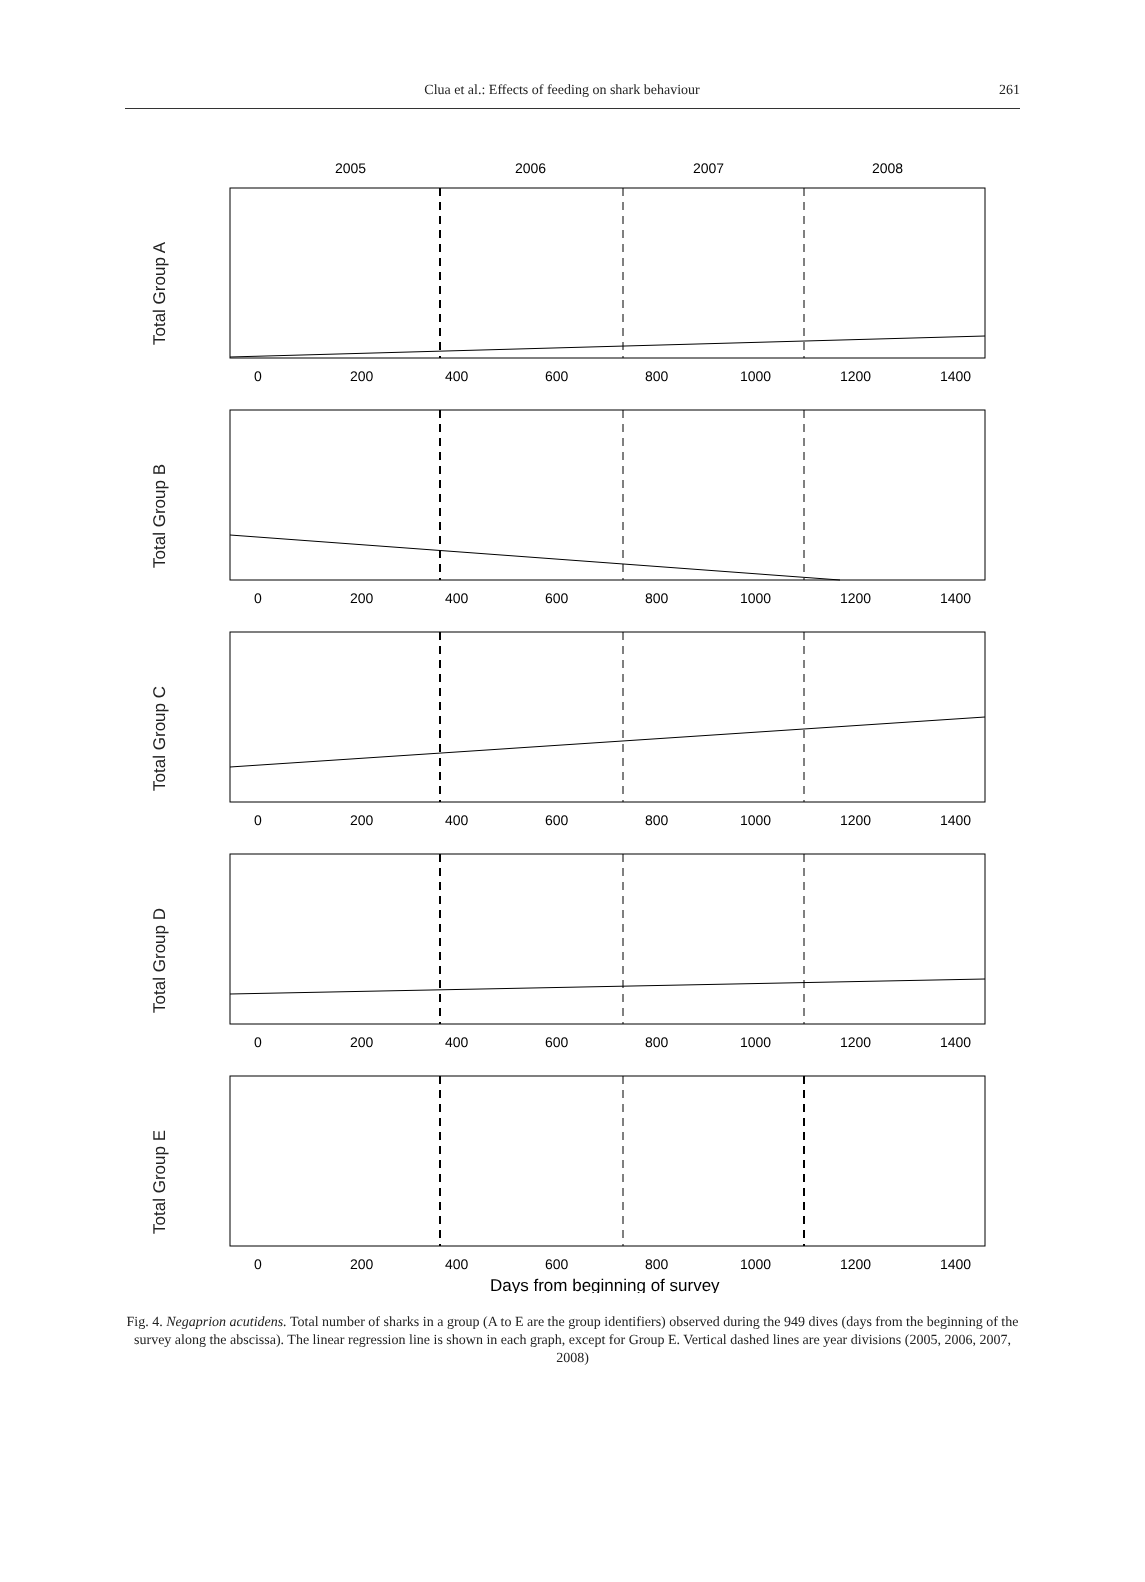Clua et al.: Effects of feeding on shark behaviour 261
2005
2006
2007
2008
Total Group A
0
200
400
600
800
1000
1200
1400
Total Group B
0
200
400
600
800
1000
1200
1400
Total Group C
0
200
400
600
800
1000
1200
1400
Total Group D
0
200
400
600
800
1000
1200
1400
Total Group E
0
200
400
600
800
1000
1200
1400
Days from beginning of survey
Fig. 4. Negaprion acutidens. Total number of sharks in a group (A to E are the group identifiers) observed during the 949 dives (days from the beginning of the survey along the abscissa). The linear regression line is shown in each graph, except for Group E. Vertical dashed lines are year divisions (2005, 2006, 2007, 2008)